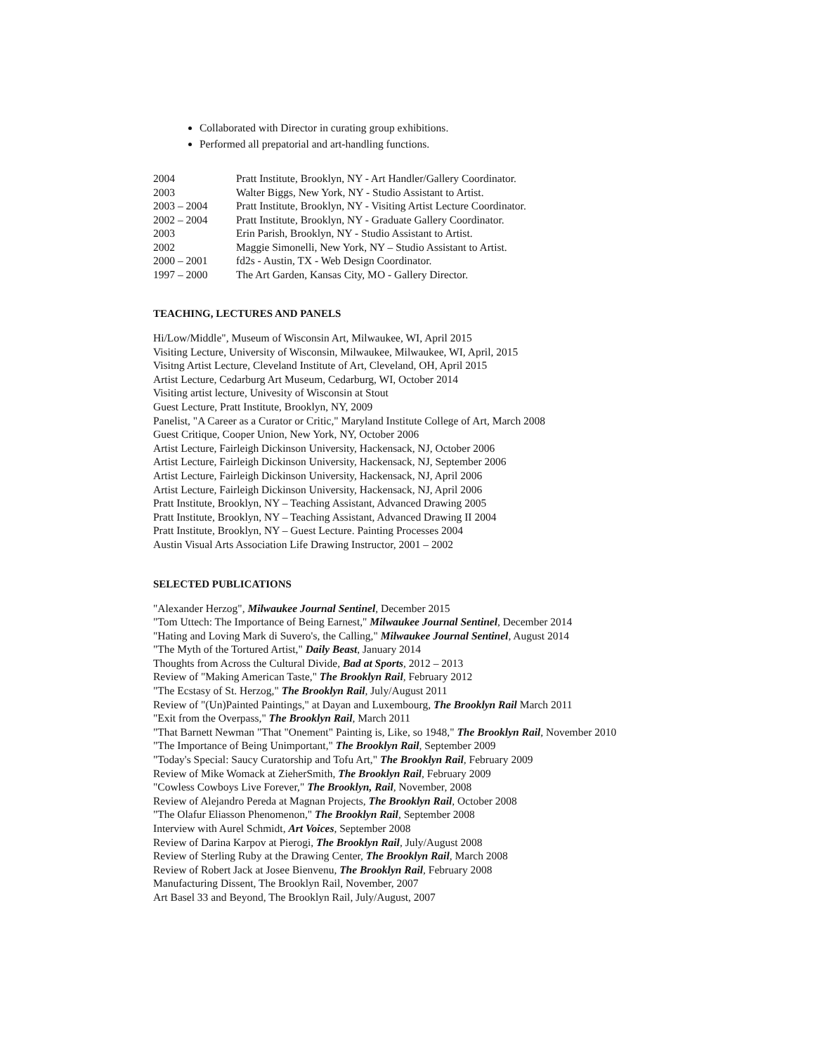Collaborated with Director in curating group exhibitions.
Performed all prepatorial and art-handling functions.
| 2004 | Pratt Institute, Brooklyn, NY - Art Handler/Gallery Coordinator. |
| 2003 | Walter Biggs, New York, NY - Studio Assistant to Artist. |
| 2003 – 2004 | Pratt Institute, Brooklyn, NY - Visiting Artist Lecture Coordinator. |
| 2002 – 2004 | Pratt Institute, Brooklyn, NY - Graduate Gallery Coordinator. |
| 2003 | Erin Parish, Brooklyn, NY - Studio Assistant to Artist. |
| 2002 | Maggie Simonelli, New York, NY – Studio Assistant to Artist. |
| 2000 – 2001 | fd2s - Austin, TX - Web Design Coordinator. |
| 1997 – 2000 | The Art Garden, Kansas City, MO - Gallery Director. |
TEACHING, LECTURES AND PANELS
Hi/Low/Middle", Museum of Wisconsin Art, Milwaukee, WI, April 2015
Visiting Lecture, University of Wisconsin, Milwaukee, Milwaukee, WI, April, 2015
Visitng Artist Lecture, Cleveland Institute of Art, Cleveland, OH, April 2015
Artist Lecture, Cedarburg Art Museum, Cedarburg, WI, October 2014
Visiting artist lecture, Univesity of Wisconsin at Stout
Guest Lecture, Pratt Institute, Brooklyn, NY, 2009
Panelist, "A Career as a Curator or Critic," Maryland Institute College of Art, March 2008
Guest Critique, Cooper Union, New York, NY, October 2006
Artist Lecture, Fairleigh Dickinson University, Hackensack, NJ, October 2006
Artist Lecture, Fairleigh Dickinson University, Hackensack, NJ, September 2006
Artist Lecture, Fairleigh Dickinson University, Hackensack, NJ, April 2006
Artist Lecture, Fairleigh Dickinson University, Hackensack, NJ, April 2006
Pratt Institute, Brooklyn, NY – Teaching Assistant, Advanced Drawing 2005
Pratt Institute, Brooklyn, NY – Teaching Assistant, Advanced Drawing II 2004
Pratt Institute, Brooklyn, NY – Guest Lecture. Painting Processes 2004
Austin Visual Arts Association Life Drawing Instructor, 2001 – 2002
SELECTED PUBLICATIONS
"Alexander Herzog", Milwaukee Journal Sentinel, December 2015
"Tom Uttech: The Importance of Being Earnest," Milwaukee Journal Sentinel, December 2014
"Hating and Loving Mark di Suvero's, the Calling," Milwaukee Journal Sentinel, August 2014
"The Myth of the Tortured Artist," Daily Beast, January 2014
Thoughts from Across the Cultural Divide, Bad at Sports, 2012 – 2013
Review of "Making American Taste," The Brooklyn Rail, February 2012
"The Ecstasy of St. Herzog," The Brooklyn Rail, July/August 2011
Review of "(Un)Painted Paintings," at Dayan and Luxembourg, The Brooklyn Rail March 2011
"Exit from the Overpass," The Brooklyn Rail, March 2011
"That Barnett Newman "That "Onement" Painting is, Like, so 1948," The Brooklyn Rail, November 2010
"The Importance of Being Unimportant," The Brooklyn Rail, September 2009
"Today's Special: Saucy Curatorship and Tofu Art," The Brooklyn Rail, February 2009
Review of Mike Womack at ZieherSmith, The Brooklyn Rail, February 2009
"Cowless Cowboys Live Forever," The Brooklyn, Rail, November, 2008
Review of Alejandro Pereda at Magnan Projects, The Brooklyn Rail, October 2008
"The Olafur Eliasson Phenomenon," The Brooklyn Rail, September 2008
Interview with Aurel Schmidt, Art Voices, September 2008
Review of Darina Karpov at Pierogi, The Brooklyn Rail, July/August 2008
Review of Sterling Ruby at the Drawing Center, The Brooklyn Rail, March 2008
Review of Robert Jack at Josee Bienvenu, The Brooklyn Rail, February 2008
Manufacturing Dissent, The Brooklyn Rail, November, 2007
Art Basel 33 and Beyond, The Brooklyn Rail, July/August, 2007